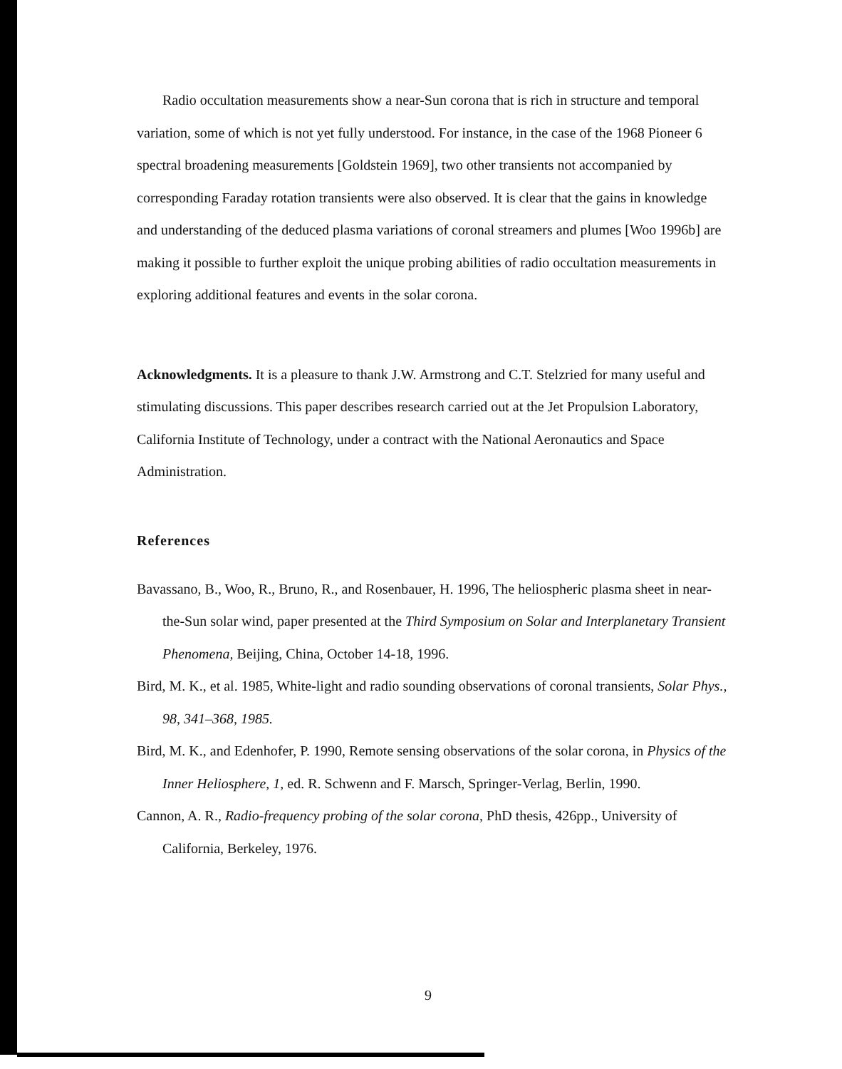Radio occultation measurements show a near-Sun corona that is rich in structure and temporal variation, some of which is not yet fully understood. For instance, in the case of the 1968 Pioneer 6 spectral broadening measurements [Goldstein 1969], two other transients not accompanied by corresponding Faraday rotation transients were also observed. It is clear that the gains in knowledge and understanding of the deduced plasma variations of coronal streamers and plumes [Woo 1996b] are making it possible to further exploit the unique probing abilities of radio occultation measurements in exploring additional features and events in the solar corona.
Acknowledgments. It is a pleasure to thank J.W. Armstrong and C.T. Stelzried for many useful and stimulating discussions. This paper describes research carried out at the Jet Propulsion Laboratory, California Institute of Technology, under a contract with the National Aeronautics and Space Administration.
References
Bavassano, B., Woo, R., Bruno, R., and Rosenbauer, H. 1996, The heliospheric plasma sheet in near-the-Sun solar wind, paper presented at the Third Symposium on Solar and Interplanetary Transient Phenomena, Beijing, China, October 14-18, 1996.
Bird, M. K., et al. 1985, White-light and radio sounding observations of coronal transients, Solar Phys., 98, 341–368, 1985.
Bird, M. K., and Edenhofer, P. 1990, Remote sensing observations of the solar corona, in Physics of the Inner Heliosphere, 1, ed. R. Schwenn and F. Marsch, Springer-Verlag, Berlin, 1990.
Cannon, A. R., Radio-frequency probing of the solar corona, PhD thesis, 426pp., University of California, Berkeley, 1976.
9